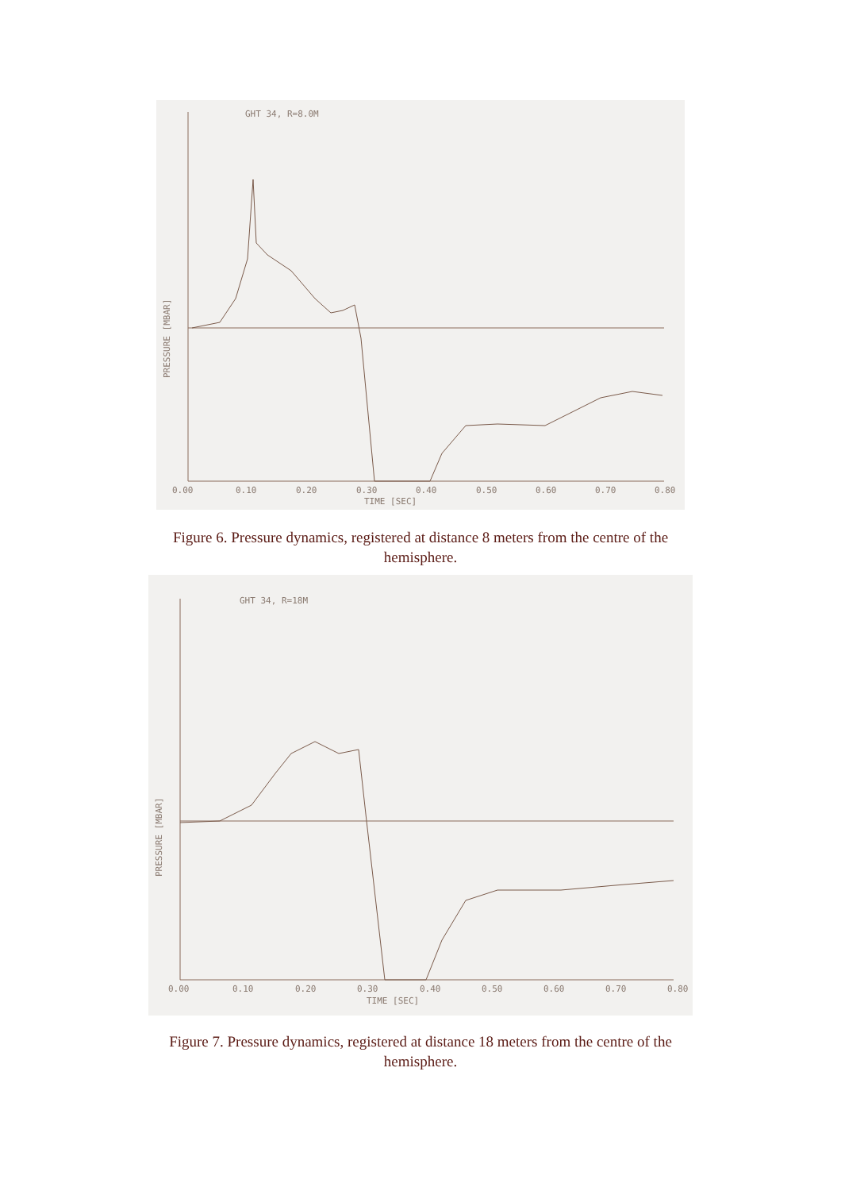GHT 34, R=8.0M
0.00
0.10
0.20
0.30
0.40
0.50
0.60
0.70
0.80
TIME [SEC]
PRESSURE [MBAR]
Figure 6. Pressure dynamics, registered at distance 8 meters from the centre of the hemisphere.
GHT 34, R=18M
0.00
0.10
0.20
0.30
0.40
0.50
0.60
0.70
0.80
TIME [SEC]
PRESSURE [MBAR]
Figure 7. Pressure dynamics, registered at distance 18 meters from the centre of the hemisphere.